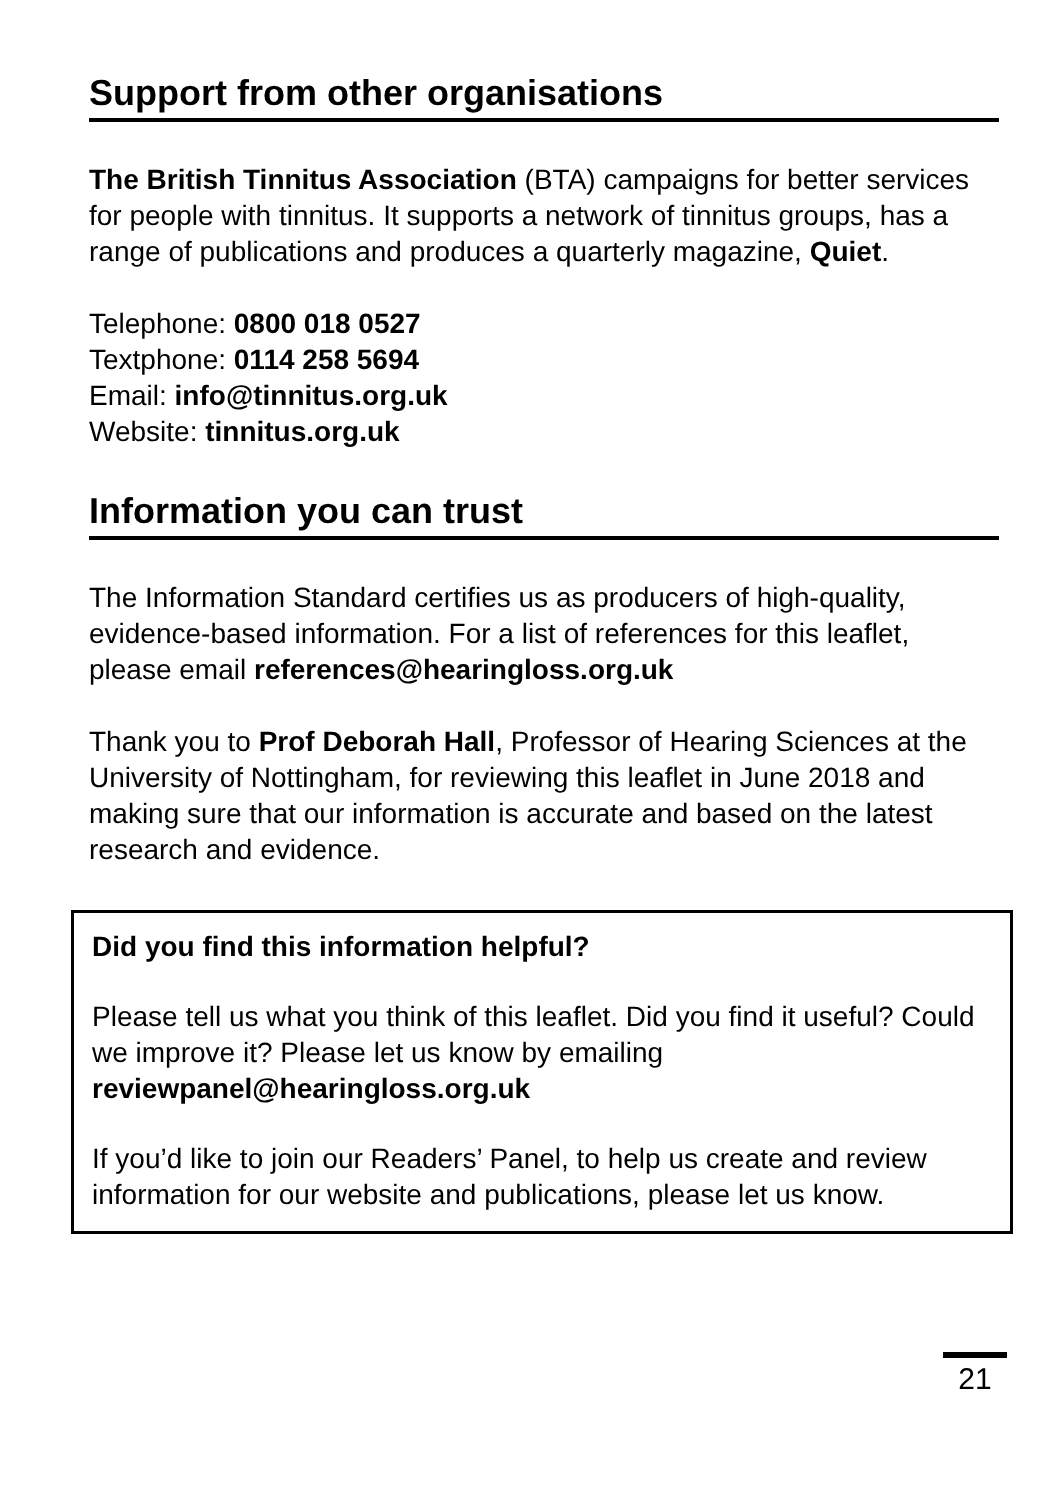Support from other organisations
The British Tinnitus Association (BTA) campaigns for better services for people with tinnitus. It supports a network of tinnitus groups, has a range of publications and produces a quarterly magazine, Quiet.
Telephone: 0800 018 0527
Textphone: 0114 258 5694
Email: info@tinnitus.org.uk
Website: tinnitus.org.uk
Information you can trust
The Information Standard certifies us as producers of high-quality, evidence-based information. For a list of references for this leaflet, please email references@hearingloss.org.uk
Thank you to Prof Deborah Hall, Professor of Hearing Sciences at the University of Nottingham, for reviewing this leaflet in June 2018 and making sure that our information is accurate and based on the latest research and evidence.
Did you find this information helpful?
Please tell us what you think of this leaflet. Did you find it useful? Could we improve it? Please let us know by emailing reviewpanel@hearingloss.org.uk
If you’d like to join our Readers’ Panel, to help us create and review information for our website and publications, please let us know.
21